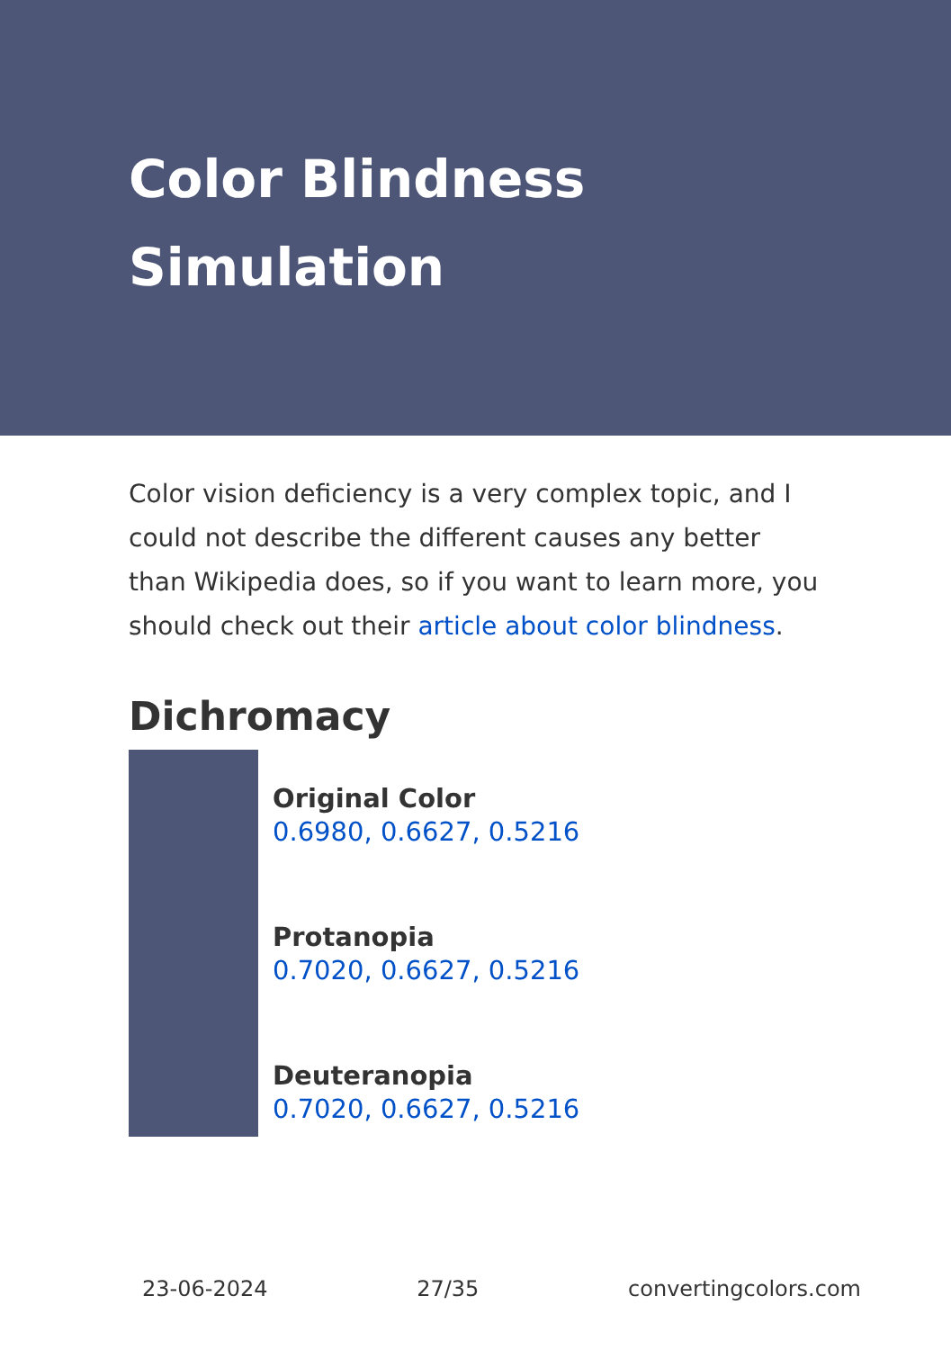Color Blindness Simulation
Color vision deficiency is a very complex topic, and I could not describe the different causes any better than Wikipedia does, so if you want to learn more, you should check out their article about color blindness.
Dichromacy
Original Color
0.6980, 0.6627, 0.5216
Protanopia
0.7020, 0.6627, 0.5216
Deuteranopia
0.7020, 0.6627, 0.5216
23-06-2024 27/35 convertingcolors.com